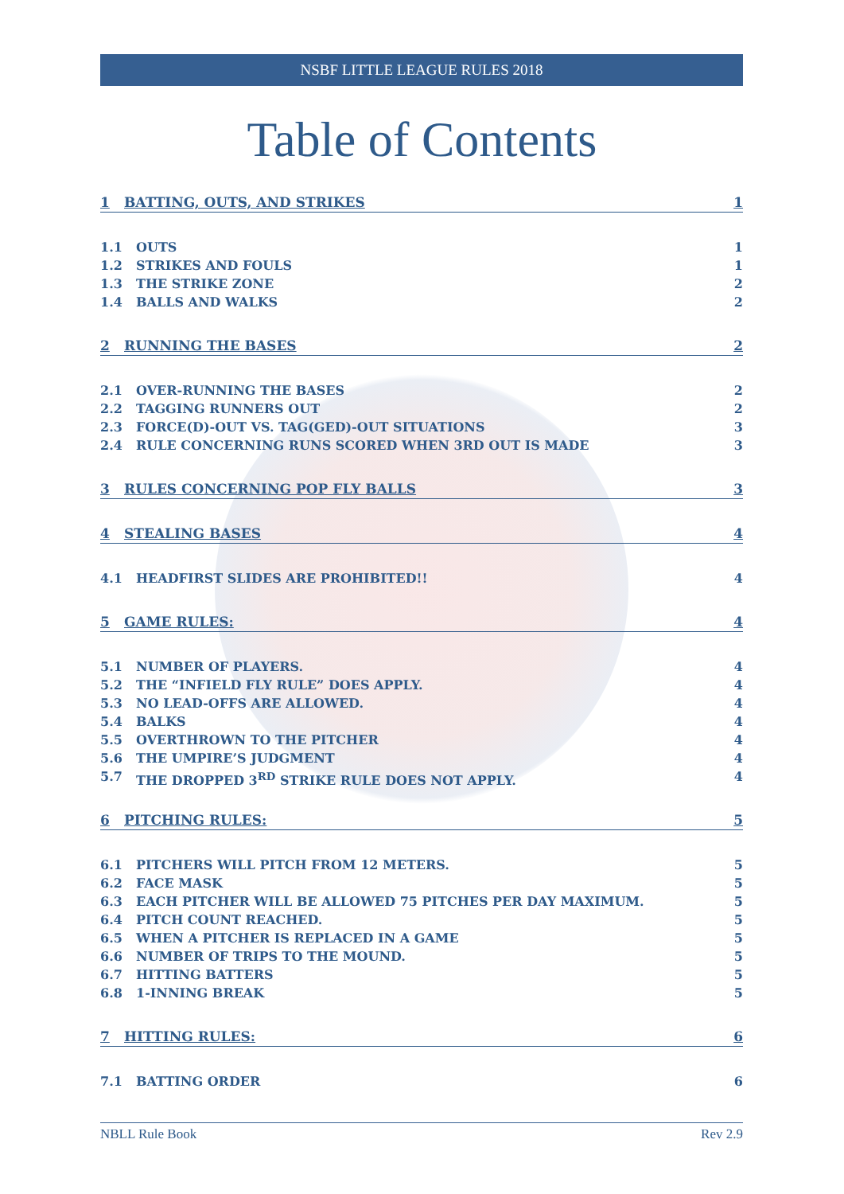NSBF LITTLE LEAGUE RULES 2018
Table of Contents
1 BATTING, OUTS, AND STRIKES 1
1.1 OUTS 1
1.2 STRIKES AND FOULS 1
1.3 THE STRIKE ZONE 2
1.4 BALLS AND WALKS 2
2 RUNNING THE BASES 2
2.1 OVER-RUNNING THE BASES 2
2.2 TAGGING RUNNERS OUT 2
2.3 FORCE(D)-OUT VS. TAG(GED)-OUT SITUATIONS 3
2.4 RULE CONCERNING RUNS SCORED WHEN 3RD OUT IS MADE 3
3 RULES CONCERNING POP FLY BALLS 3
4 STEALING BASES 4
4.1 HEADFIRST SLIDES ARE PROHIBITED!! 4
5 GAME RULES: 4
5.1 NUMBER OF PLAYERS. 4
5.2 THE “INFIELD FLY RULE” DOES APPLY. 4
5.3 NO LEAD-OFFS ARE ALLOWED. 4
5.4 BALKS 4
5.5 OVERTHROWN TO THE PITCHER 4
5.6 THE UMPIRE’S JUDGMENT 4
5.7 THE DROPPED 3<sup>RD</sup> STRIKE RULE DOES NOT APPLY. 4
6 PITCHING RULES: 5
6.1 PITCHERS WILL PITCH FROM 12 METERS. 5
6.2 FACE MASK 5
6.3 EACH PITCHER WILL BE ALLOWED 75 PITCHES PER DAY MAXIMUM. 5
6.4 PITCH COUNT REACHED. 5
6.5 WHEN A PITCHER IS REPLACED IN A GAME 5
6.6 NUMBER OF TRIPS TO THE MOUND. 5
6.7 HITTING BATTERS 5
6.8 1-INNING BREAK 5
7 HITTING RULES: 6
7.1 BATTING ORDER 6
NBLL Rule Book Rev 2.9